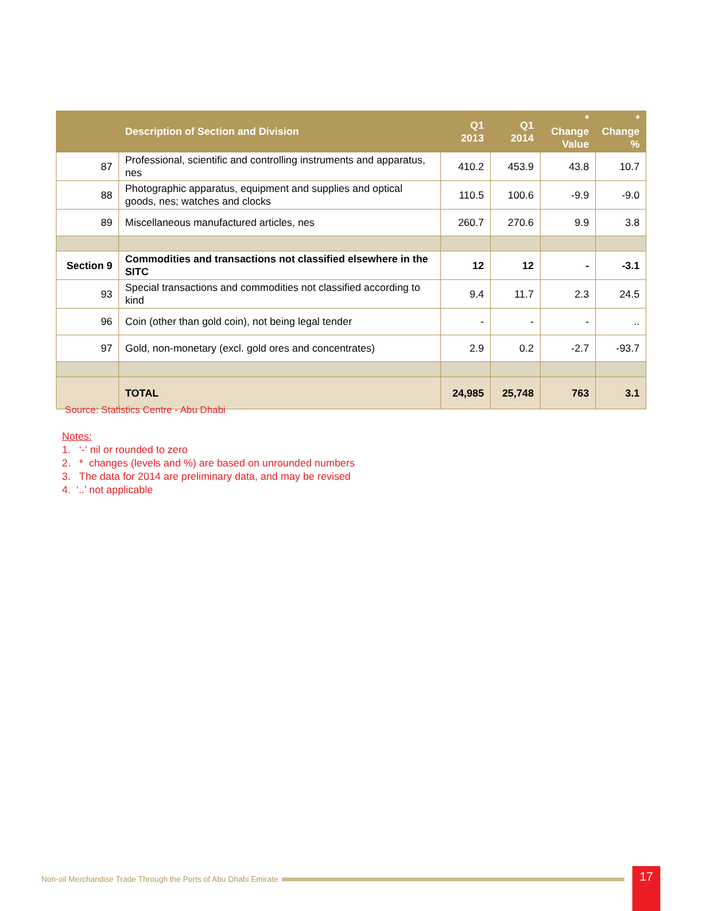| | Description of Section and Division | Q1 2013 | Q1 2014 | * Change Value | * Change % |
| --- | --- | --- | --- | --- | --- |
| 87 | Professional, scientific and controlling instruments and apparatus, nes | 410.2 | 453.9 | 43.8 | 10.7 |
| 88 | Photographic apparatus, equipment and supplies and optical goods, nes; watches and clocks | 110.5 | 100.6 | -9.9 | -9.0 |
| 89 | Miscellaneous manufactured articles, nes | 260.7 | 270.6 | 9.9 | 3.8 |
| Section 9 | Commodities and transactions not classified elsewhere in the SITC | 12 | 12 | - | -3.1 |
| 93 | Special transactions and commodities not classified according to kind | 9.4 | 11.7 | 2.3 | 24.5 |
| 96 | Coin (other than gold coin), not being legal tender | - | - | - | .. |
| 97 | Gold, non-monetary (excl. gold ores and concentrates) | 2.9 | 0.2 | -2.7 | -93.7 |
| | TOTAL | 24,985 | 25,748 | 763 | 3.1 |
Source: Statistics Centre - Abu Dhabi
Notes:
1. ‘-‘ nil or rounded to zero
2. * changes (levels and %) are based on unrounded numbers
3. The data for 2014 are preliminary data, and may be revised
4. ‘..’ not applicable
Non-oil Merchandise Trade Through the Ports of Abu Dhabi Emirate 17